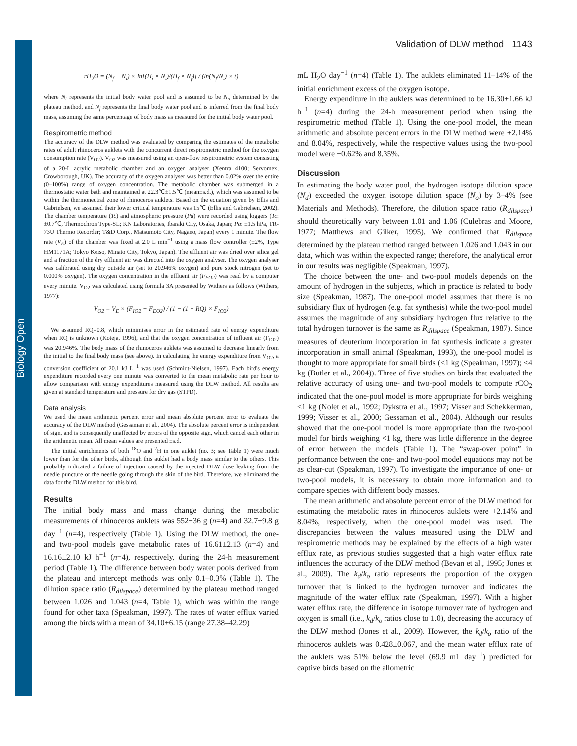Biology Open
Validation of DLW method 1143
rH<sub>2</sub>O = (N<sub>f</sub> − N<sub>i</sub>) × ln[(H<sub>i</sub> × N<sub>i</sub>)/(H<sub>f</sub> × N<sub>f</sub>)] / (ln(N<sub>f</sub>/N<sub>i</sub>) × t)
where N<sub>i</sub> represents the initial body water pool and is assumed to be N<sub>o</sub> determined by the plateau method, and N<sub>f</sub> represents the final body water pool and is inferred from the final body mass, assuming the same percentage of body mass as measured for the initial body water pool.
Respirometric method
The accuracy of the DLW method was evaluated by comparing the estimates of the metabolic rates of adult rhinoceros auklets with the concurrent direct respirometric method for the oxygen consumption rate (V<sub>O2</sub>). V<sub>O2</sub> was measured using an open-flow respirometric system consisting of a 20-L acrylic metabolic chamber and an oxygen analyser (Xentra 4100; Servomex, Crowborough, UK). The accuracy of the oxygen analyser was better than 0.02% over the entire (0–100%) range of oxygen concentration. The metabolic chamber was submerged in a thermostatic water bath and maintained at 22.3℃±1.5℃ (mean±s.d.), which was assumed to be within the thermoneutral zone of rhinoceros auklets. Based on the equation given by Ellis and Gabrielsen, we assumed their lower critical temperature was 15℃ (Ellis and Gabrielsen, 2002). The chamber temperature (Tc) and atmospheric pressure (Pa) were recorded using loggers (Tc: ±0.7℃, Thermochron Type-SL; KN Laboratories, Ibaraki City, Osaka, Japan; Pa: ±1.5 hPa, TR-73U Thermo Recorder; T&D Corp., Matsumoto City, Nagano, Japan) every 1 minute. The flow rate (V<sub>E</sub>) of the chamber was fixed at 2.0 L min<sup>−1</sup> using a mass flow controller (±2%, Type HM1171A; Tokyo Keiso, Minato City, Tokyo, Japan). The effluent air was dried over silica gel and a fraction of the dry effluent air was directed into the oxygen analyser. The oxygen analyser was calibrated using dry outside air (set to 20.946% oxygen) and pure stock nitrogen (set to 0.000% oxygen). The oxygen concentration in the effluent air (F<sub>EO2</sub>) was read by a computer every minute. V<sub>O2</sub> was calculated using formula 3A presented by Withers as follows (Withers, 1977):
V<sub>O2</sub> = V<sub>E</sub> × (F<sub>IO2</sub> − F<sub>EO2</sub>) / (1 − (1 − RQ) × F<sub>IO2</sub>)
We assumed RQ=0.8, which minimises error in the estimated rate of energy expenditure when RQ is unknown (Koteja, 1996), and that the oxygen concentration of influent air (F<sub>IO2</sub>) was 20.946%. The body mass of the rhinoceros auklets was assumed to decrease linearly from the initial to the final body mass (see above). In calculating the energy expenditure from V<sub>O2</sub>, a conversion coefficient of 20.1 kJ L<sup>−1</sup> was used (Schmidt-Nielsen, 1997). Each bird's energy expenditure recorded every one minute was converted to the mean metabolic rate per hour to allow comparison with energy expenditures measured using the DLW method. All results are given at standard temperature and pressure for dry gas (STPD).
Data analysis
We used the mean arithmetic percent error and mean absolute percent error to evaluate the accuracy of the DLW method (Gessaman et al., 2004). The absolute percent error is independent of sign, and is consequently unaffected by errors of the opposite sign, which cancel each other in the arithmetic mean. All mean values are presented ±s.d.
The initial enrichments of both <sup>18</sup>O and <sup>2</sup>H in one auklet (no. 3; see Table 1) were much lower than for the other birds, although this auklet had a body mass similar to the others. This probably indicated a failure of injection caused by the injected DLW dose leaking from the needle puncture or the needle going through the skin of the bird. Therefore, we eliminated the data for the DLW method for this bird.
Results
The initial body mass and mass change during the metabolic measurements of rhinoceros auklets was 552±36 g (n=4) and 32.7±9.8 g day<sup>−1</sup> (n=4), respectively (Table 1). Using the DLW method, the one- and two-pool models gave metabolic rates of 16.61±2.13 (n=4) and 16.16±2.10 kJ h<sup>−1</sup> (n=4), respectively, during the 24-h measurement period (Table 1). The difference between body water pools derived from the plateau and intercept methods was only 0.1–0.3% (Table 1). The dilution space ratio (R<sub>dilspace</sub>) determined by the plateau method ranged between 1.026 and 1.043 (n=4, Table 1), which was within the range found for other taxa (Speakman, 1997). The rates of water efflux varied among the birds with a mean of 34.10±6.15 (range 27.38–42.29)
mL H<sub>2</sub>O day<sup>−1</sup> (n=4) (Table 1). The auklets eliminated 11–14% of the initial enrichment excess of the oxygen isotope.
Energy expenditure in the auklets was determined to be 16.30±1.66 kJ h<sup>−1</sup> (n=4) during the 24-h measurement period when using the respirometric method (Table 1). Using the one-pool model, the mean arithmetic and absolute percent errors in the DLW method were +2.14% and 8.04%, respectively, while the respective values using the two-pool model were −0.62% and 8.35%.
Discussion
In estimating the body water pool, the hydrogen isotope dilution space (N<sub>d</sub>) exceeded the oxygen isotope dilution space (N<sub>o</sub>) by 3–4% (see Materials and Methods). Therefore, the dilution space ratio (R<sub>dilspace</sub>) should theoretically vary between 1.01 and 1.06 (Culebras and Moore, 1977; Matthews and Gilker, 1995). We confirmed that R<sub>dilspace</sub> determined by the plateau method ranged between 1.026 and 1.043 in our data, which was within the expected range; therefore, the analytical error in our results was negligible (Speakman, 1997).
The choice between the one- and two-pool models depends on the amount of hydrogen in the subjects, which in practice is related to body size (Speakman, 1987). The one-pool model assumes that there is no subsidiary flux of hydrogen (e.g. fat synthesis) while the two-pool model assumes the magnitude of any subsidiary hydrogen flux relative to the total hydrogen turnover is the same as R<sub>dilspace</sub> (Speakman, 1987). Since measures of deuterium incorporation in fat synthesis indicate a greater incorporation in small animal (Speakman, 1993), the one-pool model is thought to more appropriate for small birds (<1 kg (Speakman, 1997); <4 kg (Butler et al., 2004)). Three of five studies on birds that evaluated the relative accuracy of using one- and two-pool models to compute rCO<sub>2</sub> indicated that the one-pool model is more appropriate for birds weighing <1 kg (Nolet et al., 1992; Dykstra et al., 1997; Visser and Schekkerman, 1999; Visser et al., 2000; Gessaman et al., 2004). Although our results showed that the one-pool model is more appropriate than the two-pool model for birds weighing <1 kg, there was little difference in the degree of error between the models (Table 1). The “swap-over point” in performance between the one- and two-pool model equations may not be as clear-cut (Speakman, 1997). To investigate the importance of one- or two-pool models, it is necessary to obtain more information and to compare species with different body masses.
The mean arithmetic and absolute percent error of the DLW method for estimating the metabolic rates in rhinoceros auklets were +2.14% and 8.04%, respectively, when the one-pool model was used. The discrepancies between the values measured using the DLW and respirometric methods may be explained by the effects of a high water efflux rate, as previous studies suggested that a high water efflux rate influences the accuracy of the DLW method (Bevan et al., 1995; Jones et al., 2009). The k<sub>d</sub>/k<sub>o</sub> ratio represents the proportion of the oxygen turnover that is linked to the hydrogen turnover and indicates the magnitude of the water efflux rate (Speakman, 1997). With a higher water efflux rate, the difference in isotope turnover rate of hydrogen and oxygen is small (i.e., k<sub>d</sub>/k<sub>o</sub> ratios close to 1.0), decreasing the accuracy of the DLW method (Jones et al., 2009). However, the k<sub>d</sub>/k<sub>o</sub> ratio of the rhinoceros auklets was 0.428±0.067, and the mean water efflux rate of the auklets was 51% below the level (69.9 mL day<sup>−1</sup>) predicted for captive birds based on the allometric